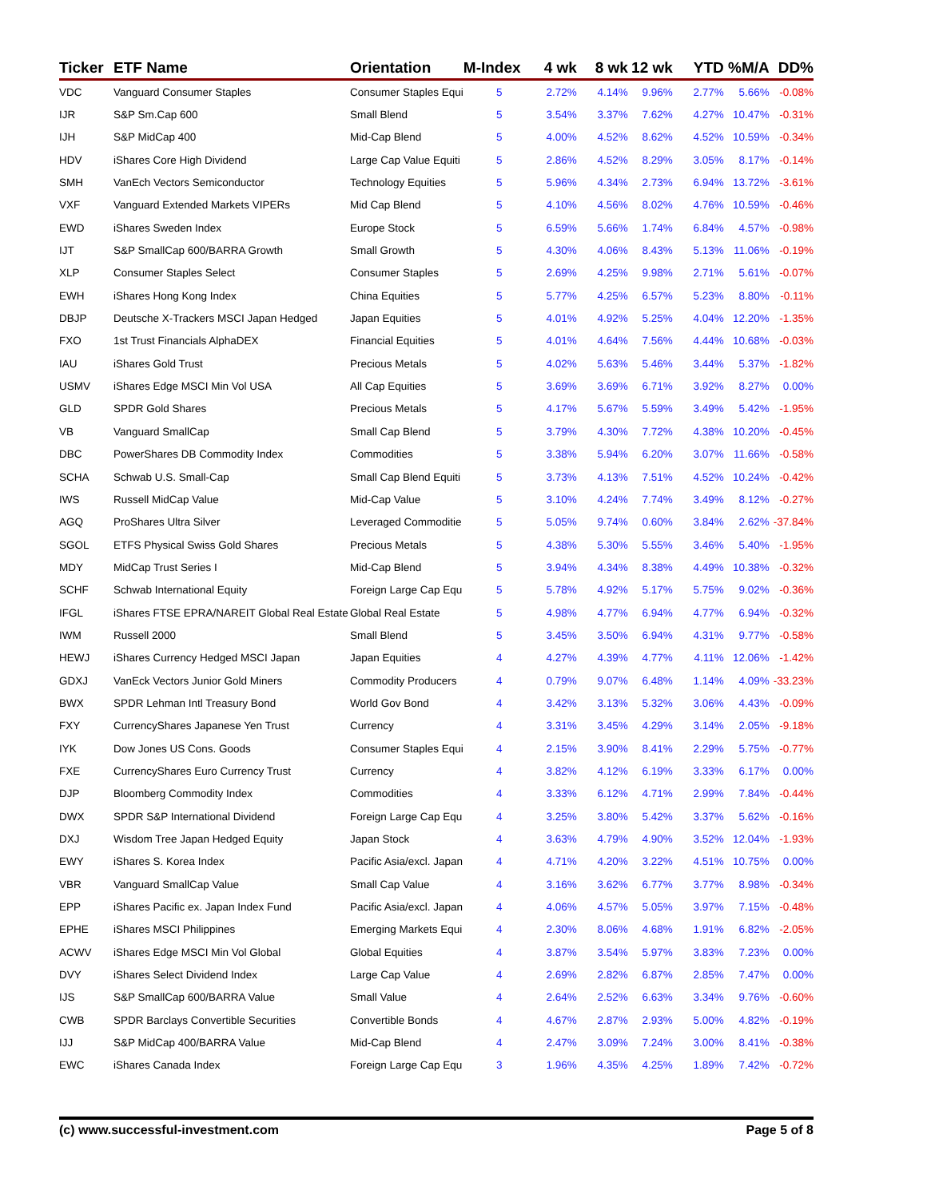| Ticker | ETF Name | Orientation | M-Index | 4 wk | 8 wk | 12 wk | YTD | %M/A | DD% |
| --- | --- | --- | --- | --- | --- | --- | --- | --- | --- |
| VDC | Vanguard Consumer Staples | Consumer Staples Equi | 5 | 2.72% | 4.14% | 9.96% | 2.77% | 5.66% | -0.08% |
| IJR | S&P Sm.Cap 600 | Small Blend | 5 | 3.54% | 3.37% | 7.62% | 4.27% | 10.47% | -0.31% |
| IJH | S&P MidCap 400 | Mid-Cap Blend | 5 | 4.00% | 4.52% | 8.62% | 4.52% | 10.59% | -0.34% |
| HDV | iShares Core High Dividend | Large Cap Value Equiti | 5 | 2.86% | 4.52% | 8.29% | 3.05% | 8.17% | -0.14% |
| SMH | VanEch Vectors Semiconductor | Technology Equities | 5 | 5.96% | 4.34% | 2.73% | 6.94% | 13.72% | -3.61% |
| VXF | Vanguard Extended Markets VIPERs | Mid Cap Blend | 5 | 4.10% | 4.56% | 8.02% | 4.76% | 10.59% | -0.46% |
| EWD | iShares Sweden Index | Europe Stock | 5 | 6.59% | 5.66% | 1.74% | 6.84% | 4.57% | -0.98% |
| IJT | S&P SmallCap 600/BARRA Growth | Small Growth | 5 | 4.30% | 4.06% | 8.43% | 5.13% | 11.06% | -0.19% |
| XLP | Consumer Staples Select | Consumer Staples | 5 | 2.69% | 4.25% | 9.98% | 2.71% | 5.61% | -0.07% |
| EWH | iShares Hong Kong Index | China Equities | 5 | 5.77% | 4.25% | 6.57% | 5.23% | 8.80% | -0.11% |
| DBJP | Deutsche X-Trackers MSCI Japan Hedged | Japan Equities | 5 | 4.01% | 4.92% | 5.25% | 4.04% | 12.20% | -1.35% |
| FXO | 1st Trust Financials AlphaDEX | Financial Equities | 5 | 4.01% | 4.64% | 7.56% | 4.44% | 10.68% | -0.03% |
| IAU | iShares Gold Trust | Precious Metals | 5 | 4.02% | 5.63% | 5.46% | 3.44% | 5.37% | -1.82% |
| USMV | iShares Edge MSCI Min Vol USA | All Cap Equities | 5 | 3.69% | 3.69% | 6.71% | 3.92% | 8.27% | 0.00% |
| GLD | SPDR Gold Shares | Precious Metals | 5 | 4.17% | 5.67% | 5.59% | 3.49% | 5.42% | -1.95% |
| VB | Vanguard SmallCap | Small Cap Blend | 5 | 3.79% | 4.30% | 7.72% | 4.38% | 10.20% | -0.45% |
| DBC | PowerShares DB Commodity Index | Commodities | 5 | 3.38% | 5.94% | 6.20% | 3.07% | 11.66% | -0.58% |
| SCHA | Schwab U.S. Small-Cap | Small Cap Blend Equiti | 5 | 3.73% | 4.13% | 7.51% | 4.52% | 10.24% | -0.42% |
| IWS | Russell MidCap Value | Mid-Cap Value | 5 | 3.10% | 4.24% | 7.74% | 3.49% | 8.12% | -0.27% |
| AGQ | ProShares Ultra Silver | Leveraged Commoditie | 5 | 5.05% | 9.74% | 0.60% | 3.84% | 2.62% | -37.84% |
| SGOL | ETFS Physical Swiss Gold Shares | Precious Metals | 5 | 4.38% | 5.30% | 5.55% | 3.46% | 5.40% | -1.95% |
| MDY | MidCap Trust Series I | Mid-Cap Blend | 5 | 3.94% | 4.34% | 8.38% | 4.49% | 10.38% | -0.32% |
| SCHF | Schwab International Equity | Foreign Large Cap Equ | 5 | 5.78% | 4.92% | 5.17% | 5.75% | 9.02% | -0.36% |
| IFGL | iShares FTSE EPRA/NAREIT Global Real Estate | Global Real Estate | 5 | 4.98% | 4.77% | 6.94% | 4.77% | 6.94% | -0.32% |
| IWM | Russell 2000 | Small Blend | 5 | 3.45% | 3.50% | 6.94% | 4.31% | 9.77% | -0.58% |
| HEWJ | iShares Currency Hedged MSCI Japan | Japan Equities | 4 | 4.27% | 4.39% | 4.77% | 4.11% | 12.06% | -1.42% |
| GDXJ | VanEck Vectors Junior Gold Miners | Commodity Producers | 4 | 0.79% | 9.07% | 6.48% | 1.14% | 4.09% | -33.23% |
| BWX | SPDR Lehman Intl Treasury Bond | World Gov Bond | 4 | 3.42% | 3.13% | 5.32% | 3.06% | 4.43% | -0.09% |
| FXY | CurrencyShares Japanese Yen Trust | Currency | 4 | 3.31% | 3.45% | 4.29% | 3.14% | 2.05% | -9.18% |
| IYK | Dow Jones US Cons. Goods | Consumer Staples Equi | 4 | 2.15% | 3.90% | 8.41% | 2.29% | 5.75% | -0.77% |
| FXE | CurrencyShares Euro Currency Trust | Currency | 4 | 3.82% | 4.12% | 6.19% | 3.33% | 6.17% | 0.00% |
| DJP | Bloomberg Commodity Index | Commodities | 4 | 3.33% | 6.12% | 4.71% | 2.99% | 7.84% | -0.44% |
| DWX | SPDR S&P International Dividend | Foreign Large Cap Equ | 4 | 3.25% | 3.80% | 5.42% | 3.37% | 5.62% | -0.16% |
| DXJ | Wisdom Tree Japan Hedged Equity | Japan Stock | 4 | 3.63% | 4.79% | 4.90% | 3.52% | 12.04% | -1.93% |
| EWY | iShares S. Korea Index | Pacific Asia/excl. Japan | 4 | 4.71% | 4.20% | 3.22% | 4.51% | 10.75% | 0.00% |
| VBR | Vanguard SmallCap Value | Small Cap Value | 4 | 3.16% | 3.62% | 6.77% | 3.77% | 8.98% | -0.34% |
| EPP | iShares Pacific ex. Japan Index Fund | Pacific Asia/excl. Japan | 4 | 4.06% | 4.57% | 5.05% | 3.97% | 7.15% | -0.48% |
| EPHE | iShares MSCI Philippines | Emerging Markets Equi | 4 | 2.30% | 8.06% | 4.68% | 1.91% | 6.82% | -2.05% |
| ACWV | iShares Edge MSCI Min Vol Global | Global Equities | 4 | 3.87% | 3.54% | 5.97% | 3.83% | 7.23% | 0.00% |
| DVY | iShares Select Dividend Index | Large Cap Value | 4 | 2.69% | 2.82% | 6.87% | 2.85% | 7.47% | 0.00% |
| IJS | S&P SmallCap 600/BARRA Value | Small Value | 4 | 2.64% | 2.52% | 6.63% | 3.34% | 9.76% | -0.60% |
| CWB | SPDR Barclays Convertible Securities | Convertible Bonds | 4 | 4.67% | 2.87% | 2.93% | 5.00% | 4.82% | -0.19% |
| IJJ | S&P MidCap 400/BARRA Value | Mid-Cap Blend | 4 | 2.47% | 3.09% | 7.24% | 3.00% | 8.41% | -0.38% |
| EWC | iShares Canada Index | Foreign Large Cap Equ | 3 | 1.96% | 4.35% | 4.25% | 1.89% | 7.42% | -0.72% |
(c) www.successful-investment.com Page 5 of 8